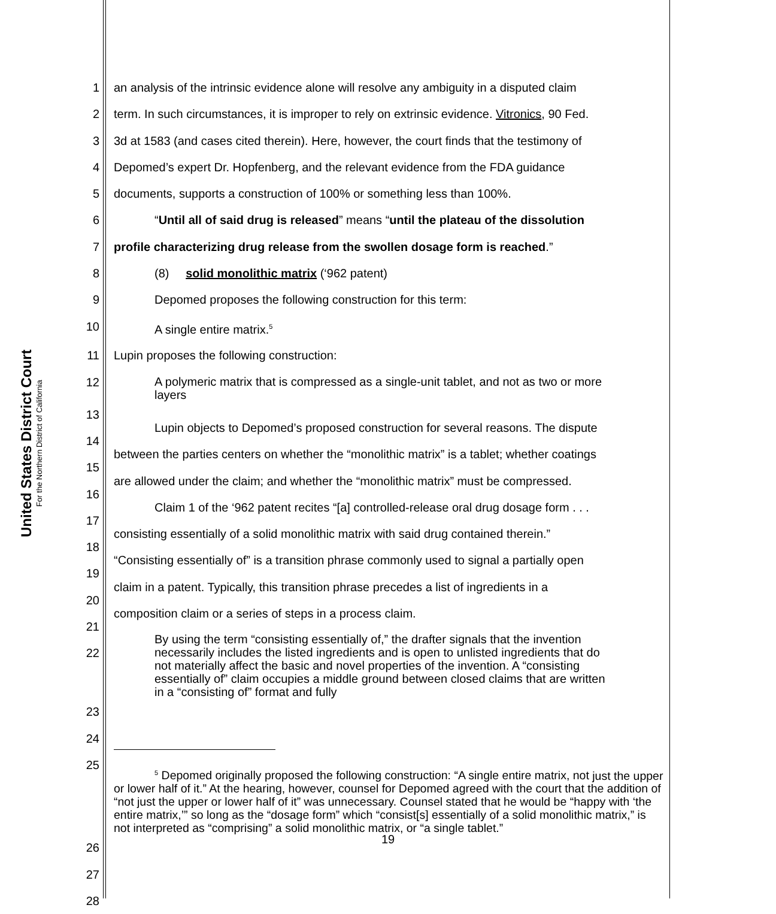United States District Court
For the Northern District of California
1 an analysis of the intrinsic evidence alone will resolve any ambiguity in a disputed claim
2 term. In such circumstances, it is improper to rely on extrinsic evidence. Vitronics, 90 Fed.
3 3d at 1583 (and cases cited therein). Here, however, the court finds that the testimony of
4 Depomed’s expert Dr. Hopfenberg, and the relevant evidence from the FDA guidance
5 documents, supports a construction of 100% or something less than 100%.
6 “Until all of said drug is released” means “until the plateau of the dissolution
7 profile characterizing drug release from the swollen dosage form is reached.”
8 (8) solid monolithic matrix (‘962 patent)
9 Depomed proposes the following construction for this term:
10 A single entire matrix.<sup>5</sup>
11 Lupin proposes the following construction:
12
A polymeric matrix that is compressed as a single-unit tablet, and not as two or more layers
13
14
Lupin objects to Depomed’s proposed construction for several reasons. The dispute
15
between the parties centers on whether the “monolithic matrix” is a tablet; whether coatings
16
are allowed under the claim; and whether the “monolithic matrix” must be compressed.
17
Claim 1 of the ‘962 patent recites “[a] controlled-release oral drug dosage form . . .
18
consisting essentially of a solid monolithic matrix with said drug contained therein.”
19
“Consisting essentially of” is a transition phrase commonly used to signal a partially open
20
claim in a patent. Typically, this transition phrase precedes a list of ingredients in a
21
composition claim or a series of steps in a process claim.
22
By using the term “consisting essentially of,” the drafter signals that the invention necessarily includes the listed ingredients and is open to unlisted ingredients that do not materially affect the basic and novel properties of the invention. A “consisting essentially of” claim occupies a middle ground between closed claims that are written in a “consisting of” format and fully
23
24
25
<sup>5</sup> Depomed originally proposed the following construction: “A single entire matrix, not just the upper or lower half of it.” At the hearing, however, counsel for Depomed agreed with the court that the addition of “not just the upper or lower half of it” was unnecessary. Counsel stated that he would be “happy with ‘the entire matrix,’” so long as the “dosage form” which “consist[s] essentially of a solid monolithic matrix,” is not interpreted as “comprising” a solid monolithic matrix, or “a single tablet.”
26
27
28
19